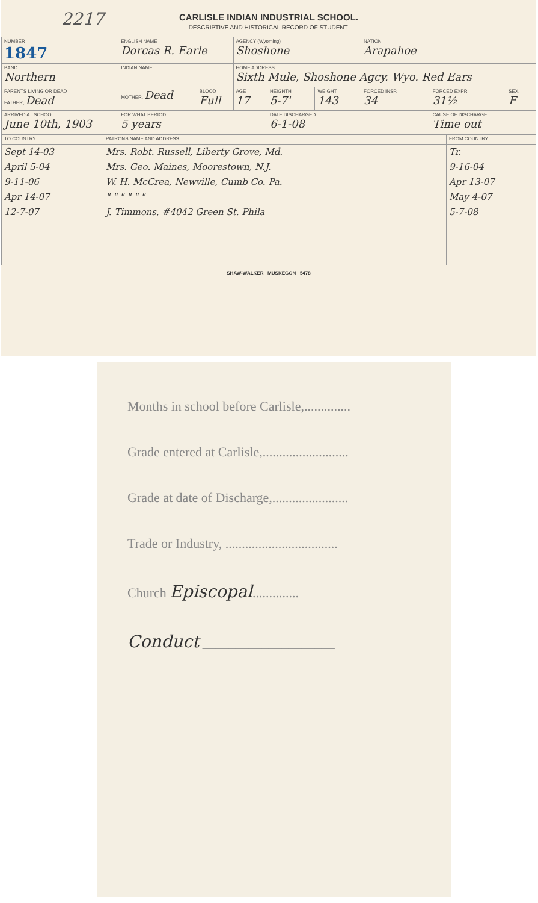2217
CARLISLE INDIAN INDUSTRIAL SCHOOL.
DESCRIPTIVE AND HISTORICAL RECORD OF STUDENT.
| NUMBER 1847 | ENGLISH NAME Dorcas R. Earle | | | AGENCY (Wyoming) Shoshone | | | NATION Arapahoe | | |
| BAND Northern | INDIAN NAME | | | HOME ADDRESS Sixth Mule, Shoshone Agcy. Wyo. Red Ears | | | | | |
| PARENTS LIVING OR DEAD FATHER, Dead | | MOTHER, Dead | BLOOD Full | AGE 17 | HEIGHTH 5-7' | WEIGHT 143 | FORCED INSP. 34 | FORCED EXPR. 31½ | SEX. F |
| ARRIVED AT SCHOOL June 10th, 1903 | | FOR WHAT PERIOD 5 years | | | DATE DISCHARGED 6-1-08 | | | CAUSE OF DISCHARGE Time out | |
| TO COUNTRY | PATRONS NAME AND ADDRESS | FROM COUNTRY |
| Sept 14-03 | Mrs. Robt. Russell, Liberty Grove, Md. | Tr. |
| April 5-04 | Mrs. Geo. Maines, Moorestown, N.J. | 9-16-04 |
| 9-11-06 | W. H. McCrea, Newville, Cumb Co. Pa. | Apr 13-07 |
| Apr 14-07 | " " " " " " | May 4-07 |
| 12-7-07 | J. Timmons, #4042 Green St. Phila | 5-7-08 |
SHAW-WALKER MUSKEGON 5478
Months in school before Carlisle,..............
Grade entered at Carlisle,..........................
Grade at date of Discharge,.......................
Trade or Industry, ..................................
Church Episcopal..............
Conduct ____________________